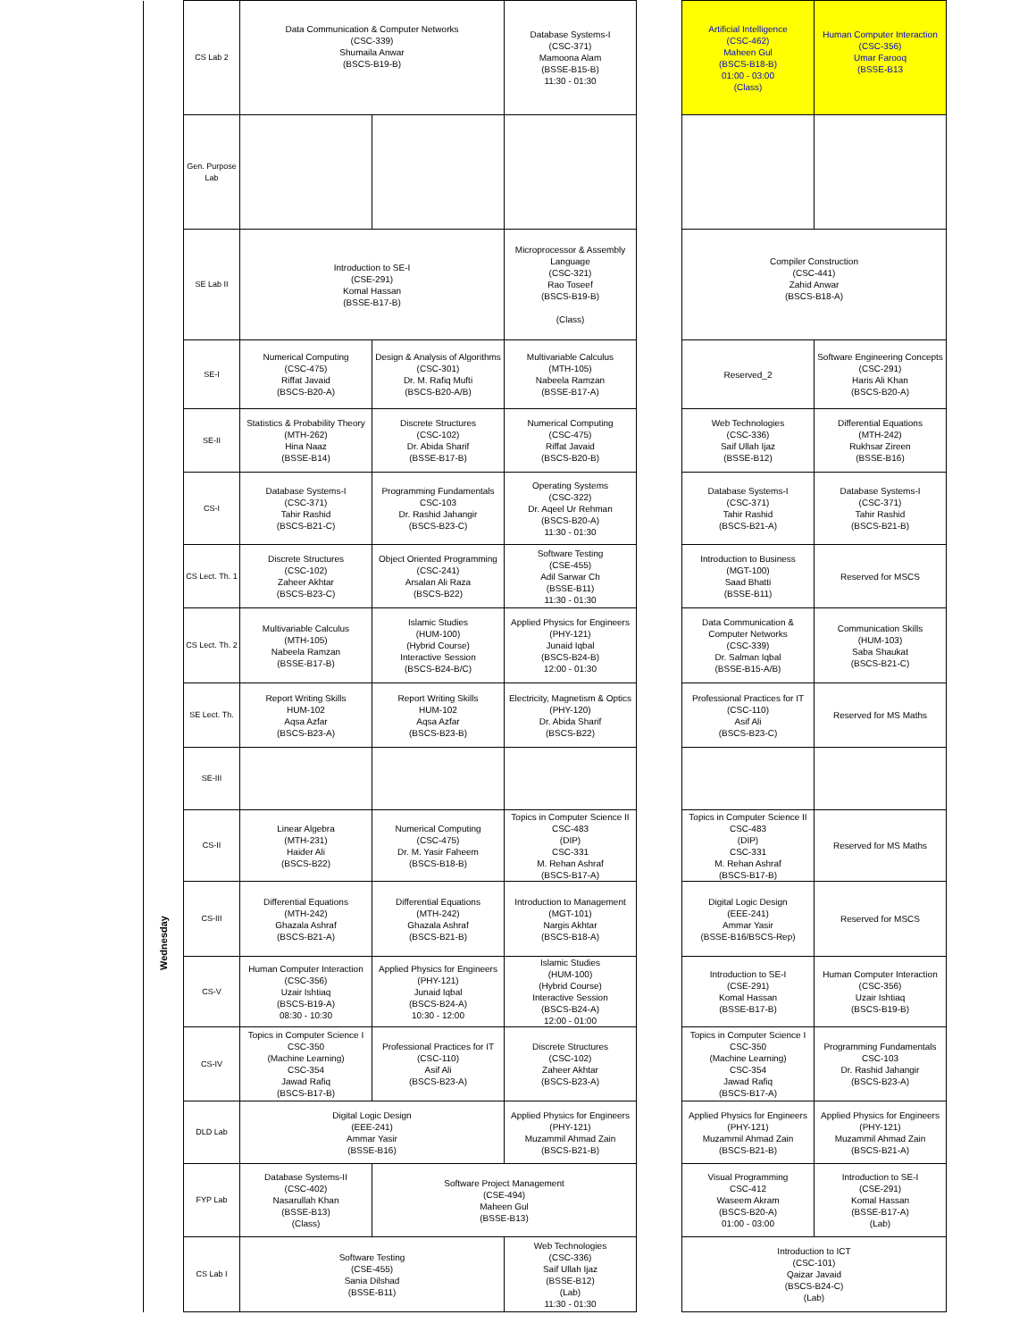| | CS Lab 2 | Data Communication & Computer Networks (CSC-339) Shumaila Anwar (BSCS-B19-B) | | Database Systems-I (CSC-371) Mamoona Alam (BSSE-B15-B) 11:30 - 01:30 | | Artificial Intelligence (CSC-462) Maheen Gul (BSCS-B18-B) 01:00 - 03:00 (Class) | Human Computer Interaction (CSC-356) Umar Farooq (BSSE-B13 |
| | Gen. Purpose Lab | | | | | | |
| | SE Lab II | Introduction to SE-I (CSE-291) Komal Hassan (BSSE-B17-B) | | Microprocessor & Assembly Language (CSC-321) Rao Toseef (BSCS-B19-B) (Class) | | Compiler Construction (CSC-441) Zahid Anwar (BSCS-B18-A) | |
| Wednesday | SE-I | Numerical Computing (CSC-475) Riffat Javaid (BSCS-B20-A) | Design & Analysis of Algorithms (CSC-301) Dr. M. Rafiq Mufti (BSCS-B20-A/B) | Multivariable Calculus (MTH-105) Nabeela Ramzan (BSSE-B17-A) | | Reserved_2 | Software Engineering Concepts (CSC-291) Haris Ali Khan (BSCS-B20-A) |
| | SE-II | Statistics & Probability Theory (MTH-262) Hina Naaz (BSSE-B14) | Discrete Structures (CSC-102) Dr. Abida Sharif (BSSE-B17-B) | Numerical Computing (CSC-475) Riffat Javaid (BSCS-B20-B) | | Web Technologies (CSC-336) Saif Ullah Ijaz (BSSE-B12) | Differential Equations (MTH-242) Rukhsar Zireen (BSSE-B16) |
| | CS-I | Database Systems-I (CSC-371) Tahir Rashid (BSCS-B21-C) | Programming Fundamentals CSC-103 Dr. Rashid Jahangir (BSCS-B23-C) | Operating Systems (CSC-322) Dr. Aqeel Ur Rehman (BSCS-B20-A) 11:30 - 01:30 | | Database Systems-I (CSC-371) Tahir Rashid (BSCS-B21-A) | Database Systems-I (CSC-371) Tahir Rashid (BSCS-B21-B) |
| | CS Lect. Th. 1 | Discrete Structures (CSC-102) Zaheer Akhtar (BSCS-B23-C) | Object Oriented Programming (CSC-241) Arsalan Ali Raza (BSCS-B22) | Software Testing (CSE-455) Adil Sarwar Ch (BSSE-B11) 11:30 - 01:30 | | Introduction to Business (MGT-100) Saad Bhatti (BSSE-B11) | Reserved for MSCS |
| | CS Lect. Th. 2 | Multivariable Calculus (MTH-105) Nabeela Ramzan (BSSE-B17-B) | Islamic Studies (HUM-100) (Hybrid Course) Interactive Session (BSCS-B24-B/C) | Applied Physics for Engineers (PHY-121) Junaid Iqbal (BSCS-B24-B) 12:00 - 01:30 | | Data Communication & Computer Networks (CSC-339) Dr. Salman Iqbal (BSSE-B15-A/B) | Communication Skills (HUM-103) Saba Shaukat (BSCS-B21-C) |
| | SE Lect. Th. | Report Writing Skills HUM-102 Aqsa Azfar (BSCS-B23-A) | Report Writing Skills HUM-102 Aqsa Azfar (BSCS-B23-B) | Electricity, Magnetism & Optics (PHY-120) Dr. Abida Sharif (BSCS-B22) | | Professional Practices for IT (CSC-110) Asif Ali (BSCS-B23-C) | Reserved for MS Maths |
| | SE-III | | | | | | |
| | CS-II | Linear Algebra (MTH-231) Haider Ali (BSCS-B22) | Numerical Computing (CSC-475) Dr. M. Yasir Faheem (BSCS-B18-B) | Topics in Computer Science II CSC-483 (DIP) CSC-331 M. Rehan Ashraf (BSCS-B17-A) | | Topics in Computer Science II CSC-483 (DIP) CSC-331 M. Rehan Ashraf (BSCS-B17-B) | Reserved for MS Maths |
| | CS-III | Differential Equations (MTH-242) Ghazala Ashraf (BSCS-B21-A) | Differential Equations (MTH-242) Ghazala Ashraf (BSCS-B21-B) | Introduction to Management (MGT-101) Nargis Akhtar (BSCS-B18-A) | | Digital Logic Design (EEE-241) Ammar Yasir (BSSE-B16/BSCS-Rep) | Reserved for MSCS |
| | CS-V | Human Computer Interaction (CSC-356) Uzair Ishtiaq (BSCS-B19-A) 08:30 - 10:30 | Applied Physics for Engineers (PHY-121) Junaid Iqbal (BSCS-B24-A) 10:30 - 12:00 | Islamic Studies (HUM-100) (Hybrid Course) Interactive Session (BSCS-B24-A) 12:00 - 01:00 | | Introduction to SE-I (CSE-291) Komal Hassan (BSSE-B17-B) | Human Computer Interaction (CSC-356) Uzair Ishtiaq (BSCS-B19-B) |
| | CS-IV | Topics in Computer Science I CSC-350 (Machine Learning) CSC-354 Jawad Rafiq (BSCS-B17-B) | Professional Practices for IT (CSC-110) Asif Ali (BSCS-B23-A) | Discrete Structures (CSC-102) Zaheer Akhtar (BSCS-B23-A) | | Topics in Computer Science I CSC-350 (Machine Learning) CSC-354 Jawad Rafiq (BSCS-B17-A) | Programming Fundamentals CSC-103 Dr. Rashid Jahangir (BSCS-B23-A) |
| | DLD Lab | Digital Logic Design (EEE-241) Ammar Yasir (BSSE-B16) | | Applied Physics for Engineers (PHY-121) Muzammil Ahmad Zain (BSCS-B21-B) | | Applied Physics for Engineers (PHY-121) Muzammil Ahmad Zain (BSCS-B21-B) | Applied Physics for Engineers (PHY-121) Muzammil Ahmad Zain (BSCS-B21-A) |
| | FYP Lab | Database Systems-II (CSC-402) Nasarullah Khan (BSSE-B13) (Class) | Software Project Management (CSE-494) Maheen Gul (BSSE-B13) | | | Visual Programming CSC-412 Waseem Akram (BSCS-B20-A) 01:00 - 03:00 | Introduction to SE-I (CSE-291) Komal Hassan (BSSE-B17-A) (Lab) |
| | CS Lab I | Software Testing (CSE-455) Sania Dilshad (BSSE-B11) | | Web Technologies (CSC-336) Saif Ullah Ijaz (BSSE-B12) (Lab) 11:30 - 01:30 | | Introduction to ICT (CSC-101) Qaizar Javaid (BSCS-B24-C) (Lab) | |